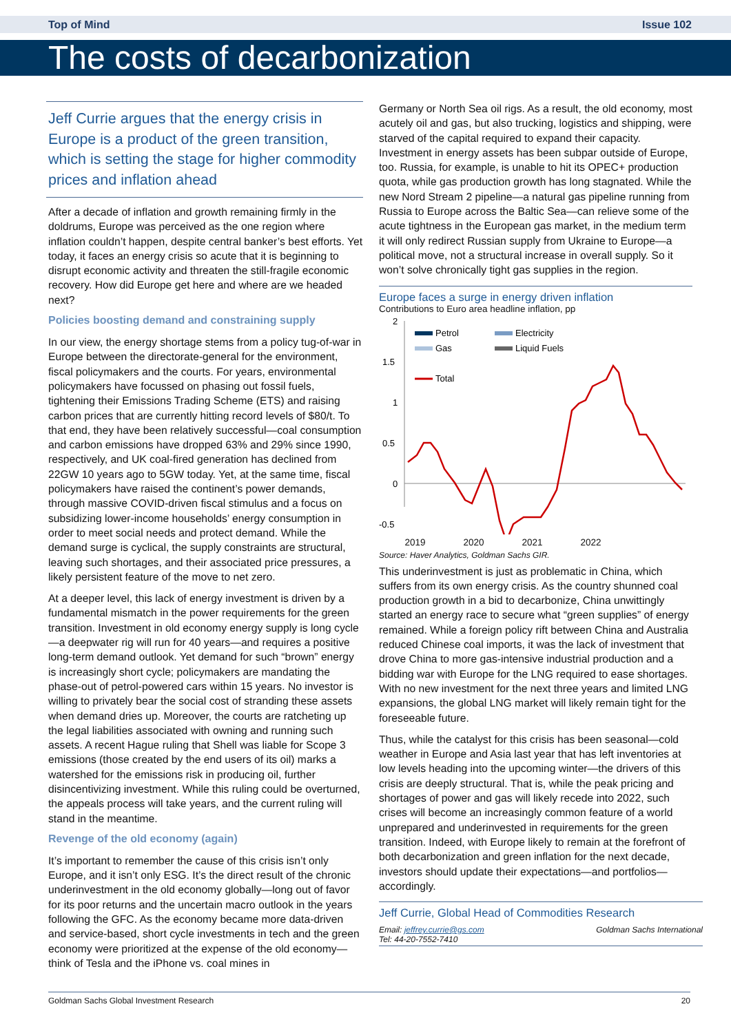Top of Mind Issue 102
The costs of decarbonization
Jeff Currie argues that the energy crisis in Europe is a product of the green transition, which is setting the stage for higher commodity prices and inflation ahead
After a decade of inflation and growth remaining firmly in the doldrums, Europe was perceived as the one region where inflation couldn’t happen, despite central banker’s best efforts. Yet today, it faces an energy crisis so acute that it is beginning to disrupt economic activity and threaten the still-fragile economic recovery. How did Europe get here and where are we headed next?
Policies boosting demand and constraining supply
In our view, the energy shortage stems from a policy tug-of-war in Europe between the directorate-general for the environment, fiscal policymakers and the courts. For years, environmental policymakers have focussed on phasing out fossil fuels, tightening their Emissions Trading Scheme (ETS) and raising carbon prices that are currently hitting record levels of $80/t. To that end, they have been relatively successful—coal consumption and carbon emissions have dropped 63% and 29% since 1990, respectively, and UK coal-fired generation has declined from 22GW 10 years ago to 5GW today. Yet, at the same time, fiscal policymakers have raised the continent’s power demands, through massive COVID-driven fiscal stimulus and a focus on subsidizing lower-income households’ energy consumption in order to meet social needs and protect demand. While the demand surge is cyclical, the supply constraints are structural, leaving such shortages, and their associated price pressures, a likely persistent feature of the move to net zero.
At a deeper level, this lack of energy investment is driven by a fundamental mismatch in the power requirements for the green transition. Investment in old economy energy supply is long cycle—a deepwater rig will run for 40 years—and requires a positive long-term demand outlook. Yet demand for such “brown” energy is increasingly short cycle; policymakers are mandating the phase-out of petrol-powered cars within 15 years. No investor is willing to privately bear the social cost of stranding these assets when demand dries up. Moreover, the courts are ratcheting up the legal liabilities associated with owning and running such assets. A recent Hague ruling that Shell was liable for Scope 3 emissions (those created by the end users of its oil) marks a watershed for the emissions risk in producing oil, further disincentivizing investment. While this ruling could be overturned, the appeals process will take years, and the current ruling will stand in the meantime.
Revenge of the old economy (again)
It’s important to remember the cause of this crisis isn’t only Europe, and it isn’t only ESG. It’s the direct result of the chronic underinvestment in the old economy globally—long out of favor for its poor returns and the uncertain macro outlook in the years following the GFC. As the economy became more data-driven and service-based, short cycle investments in tech and the green economy were prioritized at the expense of the old economy—think of Tesla and the iPhone vs. coal mines in
Germany or North Sea oil rigs. As a result, the old economy, most acutely oil and gas, but also trucking, logistics and shipping, were starved of the capital required to expand their capacity. Investment in energy assets has been subpar outside of Europe, too. Russia, for example, is unable to hit its OPEC+ production quota, while gas production growth has long stagnated. While the new Nord Stream 2 pipeline—a natural gas pipeline running from Russia to Europe across the Baltic Sea—can relieve some of the acute tightness in the European gas market, in the medium term it will only redirect Russian supply from Ukraine to Europe—a political move, not a structural increase in overall supply. So it won’t solve chronically tight gas supplies in the region.
Europe faces a surge in energy driven inflation
Contributions to Euro area headline inflation, pp
2
1.5
1
0.5
0
-0.5
-1
Petrol
Electricity
Gas
Liquid Fuels
Total
-1.5
2019 2020 2021 2022
Source: Haver Analytics, Goldman Sachs GIR.
This underinvestment is just as problematic in China, which suffers from its own energy crisis. As the country shunned coal production growth in a bid to decarbonize, China unwittingly started an energy race to secure what “green supplies” of energy remained. While a foreign policy rift between China and Australia reduced Chinese coal imports, it was the lack of investment that drove China to more gas-intensive industrial production and a bidding war with Europe for the LNG required to ease shortages. With no new investment for the next three years and limited LNG expansions, the global LNG market will likely remain tight for the foreseeable future.
Thus, while the catalyst for this crisis has been seasonal—cold weather in Europe and Asia last year that has left inventories at low levels heading into the upcoming winter—the drivers of this crisis are deeply structural. That is, while the peak pricing and shortages of power and gas will likely recede into 2022, such crises will become an increasingly common feature of a world unprepared and underinvested in requirements for the green transition. Indeed, with Europe likely to remain at the forefront of both decarbonization and green inflation for the next decade, investors should update their expectations—and portfolios—accordingly.
Jeff Currie, Global Head of Commodities Research
Email: jeffrey.currie@gs.com Goldman Sachs International
Tel: 44-20-7552-7410
Goldman Sachs Global Investment Research 20